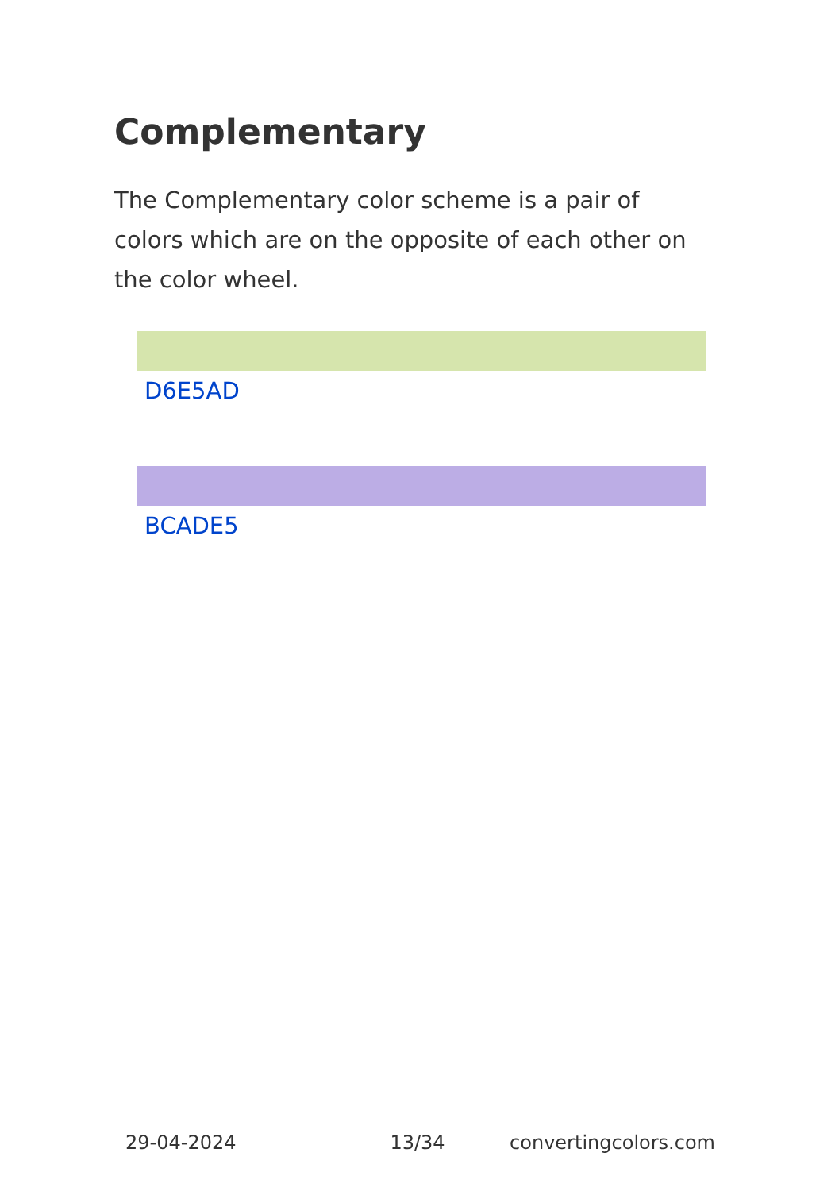Complementary
The Complementary color scheme is a pair of colors which are on the opposite of each other on the color wheel.
D6E5AD
BCADE5
29-04-2024 13/34 convertingcolors.com